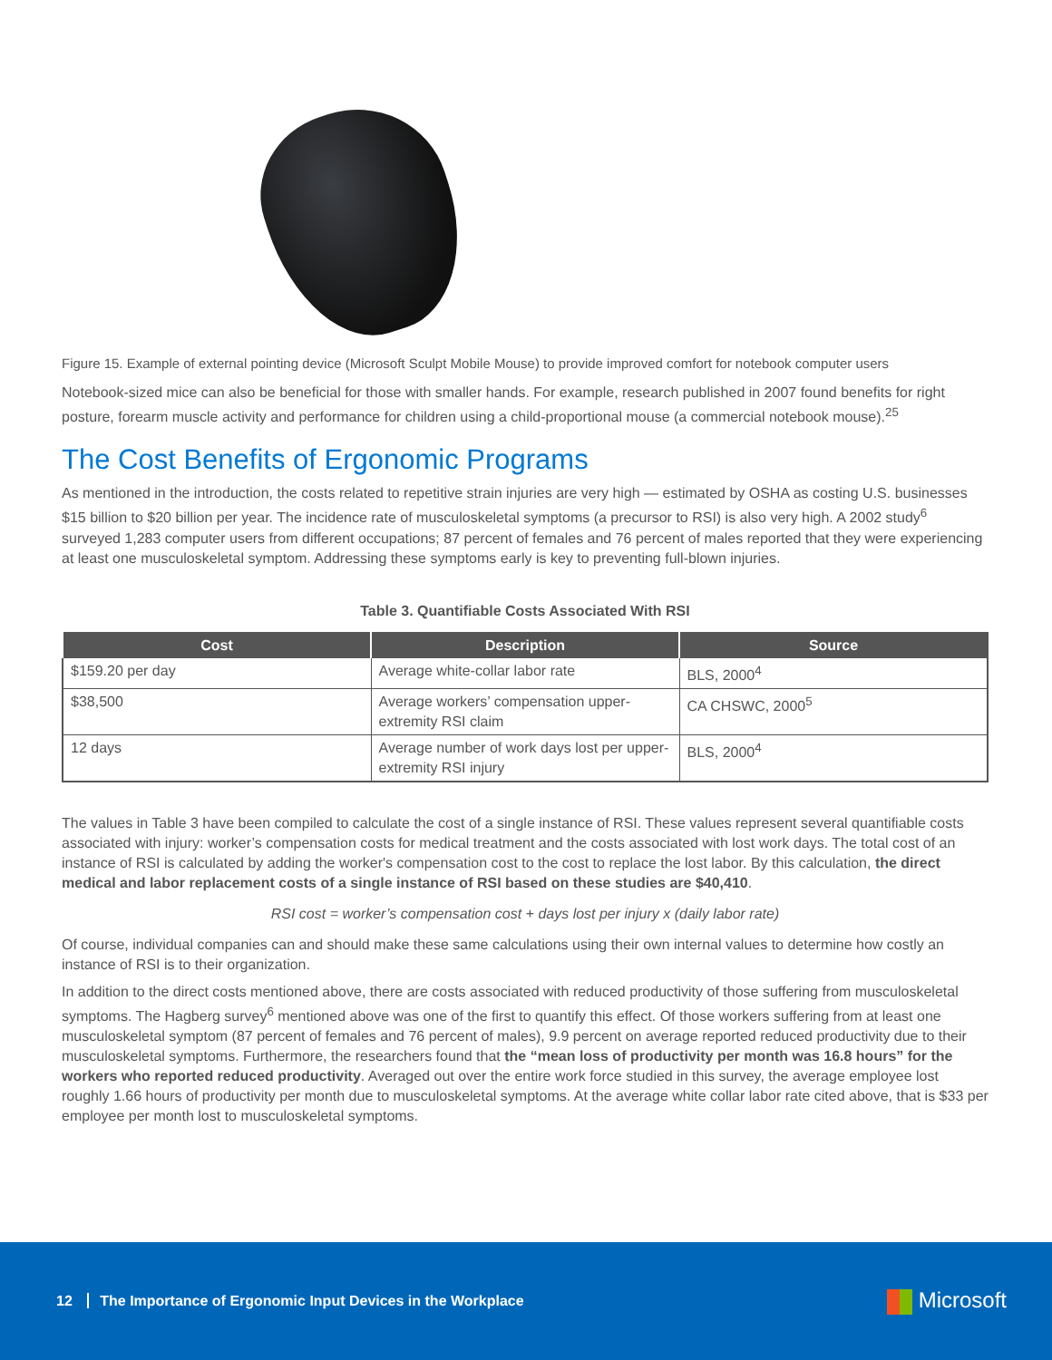Figure 15. Example of external pointing device (Microsoft Sculpt Mobile Mouse) to provide improved comfort for notebook computer users
Notebook-sized mice can also be beneficial for those with smaller hands. For example, research published in 2007 found benefits for right posture, forearm muscle activity and performance for children using a child-proportional mouse (a commercial notebook mouse).<sup>25</sup>
The Cost Benefits of Ergonomic Programs
As mentioned in the introduction, the costs related to repetitive strain injuries are very high — estimated by OSHA as costing U.S. businesses $15 billion to $20 billion per year. The incidence rate of musculoskeletal symptoms (a precursor to RSI) is also very high. A 2002 study<sup>6</sup> surveyed 1,283 computer users from different occupations; 87 percent of females and 76 percent of males reported that they were experiencing at least one musculoskeletal symptom. Addressing these symptoms early is key to preventing full-blown injuries.
Table 3. Quantifiable Costs Associated With RSI
| Cost | Description | Source |
| --- | --- | --- |
| $159.20 per day | Average white-collar labor rate | BLS, 2000<sup>4</sup> |
| $38,500 | Average workers’ compensation upper-extremity RSI claim | CA CHSWC, 2000<sup>5</sup> |
| 12 days | Average number of work days lost per upper-extremity RSI injury | BLS, 2000<sup>4</sup> |
The values in Table 3 have been compiled to calculate the cost of a single instance of RSI. These values represent several quantifiable costs associated with injury: worker’s compensation costs for medical treatment and the costs associated with lost work days. The total cost of an instance of RSI is calculated by adding the worker's compensation cost to the cost to replace the lost labor. By this calculation, the direct medical and labor replacement costs of a single instance of RSI based on these studies are $40,410.
RSI cost = worker’s compensation cost + days lost per injury x (daily labor rate)
Of course, individual companies can and should make these same calculations using their own internal values to determine how costly an instance of RSI is to their organization.
In addition to the direct costs mentioned above, there are costs associated with reduced productivity of those suffering from musculoskeletal symptoms. The Hagberg survey<sup>6</sup> mentioned above was one of the first to quantify this effect. Of those workers suffering from at least one musculoskeletal symptom (87 percent of females and 76 percent of males), 9.9 percent on average reported reduced productivity due to their musculoskeletal symptoms. Furthermore, the researchers found that the “mean loss of productivity per month was 16.8 hours” for the workers who reported reduced productivity. Averaged out over the entire work force studied in this survey, the average employee lost roughly 1.66 hours of productivity per month due to musculoskeletal symptoms. At the average white collar labor rate cited above, that is $33 per employee per month lost to musculoskeletal symptoms.
12 The Importance of Ergonomic Input Devices in the Workplace
Microsoft